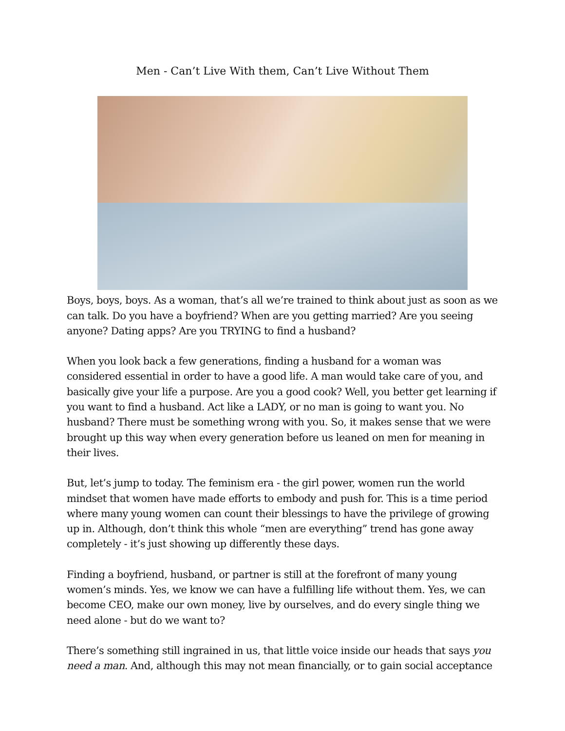Men - Can’t Live With them, Can’t Live Without Them
Boys, boys, boys. As a woman, that’s all we’re trained to think about just as soon as we can talk. Do you have a boyfriend? When are you getting married? Are you seeing anyone? Dating apps? Are you TRYING to find a husband?
When you look back a few generations, finding a husband for a woman was considered essential in order to have a good life. A man would take care of you, and basically give your life a purpose. Are you a good cook? Well, you better get learning if you want to find a husband. Act like a LADY, or no man is going to want you. No husband? There must be something wrong with you. So, it makes sense that we were brought up this way when every generation before us leaned on men for meaning in their lives.
But, let’s jump to today. The feminism era - the girl power, women run the world mindset that women have made efforts to embody and push for. This is a time period where many young women can count their blessings to have the privilege of growing up in. Although, don’t think this whole “men are everything” trend has gone away completely - it’s just showing up differently these days.
Finding a boyfriend, husband, or partner is still at the forefront of many young women’s minds. Yes, we know we can have a fulfilling life without them. Yes, we can become CEO, make our own money, live by ourselves, and do every single thing we need alone - but do we want to?
There’s something still ingrained in us, that little voice inside our heads that says you need a man. And, although this may not mean financially, or to gain social acceptance